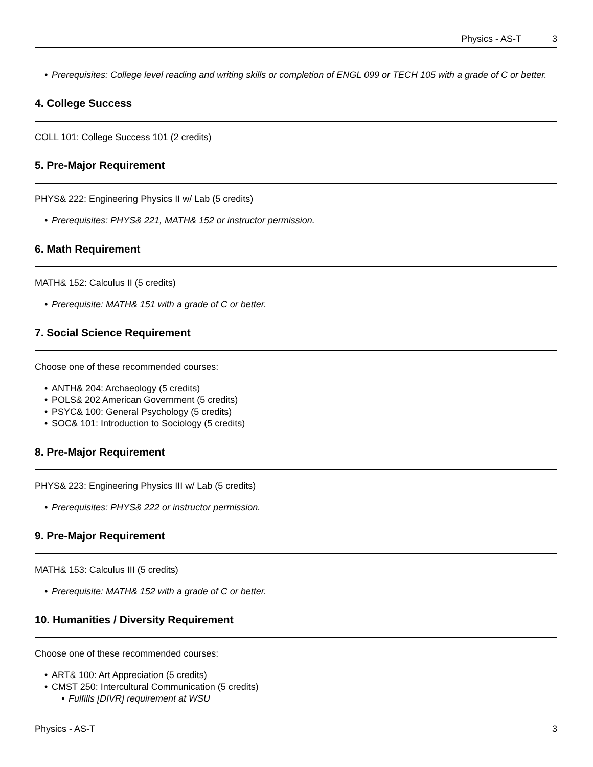Physics - AS-T 3
Prerequisites: College level reading and writing skills or completion of ENGL 099 or TECH 105 with a grade of C or better.
4. College Success
COLL 101: College Success 101 (2 credits)
5. Pre-Major Requirement
PHYS& 222: Engineering Physics II w/ Lab (5 credits)
Prerequisites: PHYS& 221, MATH& 152 or instructor permission.
6. Math Requirement
MATH& 152: Calculus II (5 credits)
Prerequisite: MATH& 151 with a grade of C or better.
7. Social Science Requirement
Choose one of these recommended courses:
ANTH& 204: Archaeology (5 credits)
POLS& 202 American Government (5 credits)
PSYC& 100: General Psychology (5 credits)
SOC& 101: Introduction to Sociology (5 credits)
8. Pre-Major Requirement
PHYS& 223: Engineering Physics III w/ Lab (5 credits)
Prerequisites: PHYS& 222 or instructor permission.
9. Pre-Major Requirement
MATH& 153: Calculus III (5 credits)
Prerequisite: MATH& 152 with a grade of C or better.
10. Humanities / Diversity Requirement
Choose one of these recommended courses:
ART& 100: Art Appreciation (5 credits)
CMST 250: Intercultural Communication (5 credits)
Fulfills [DIVR] requirement at WSU
Physics - AS-T 3